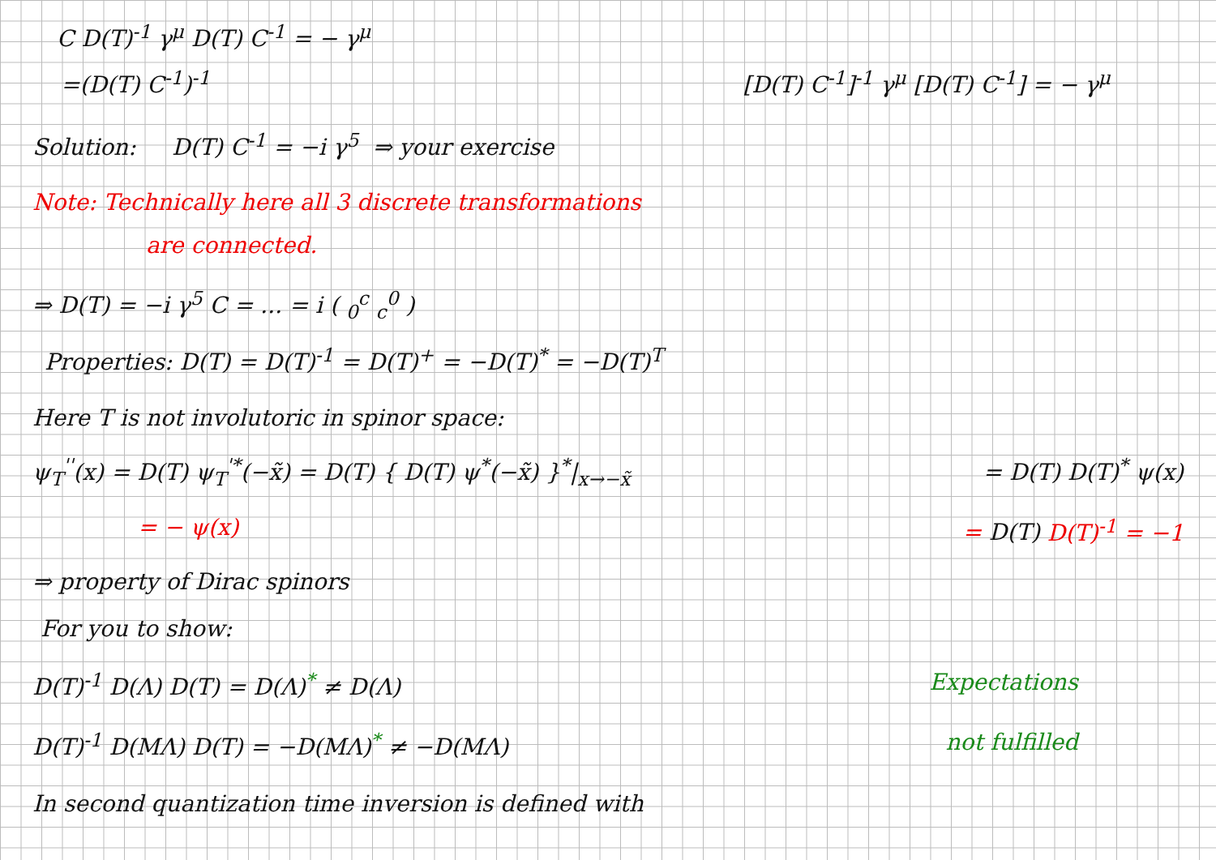C D(T)<sup>-1</sup> γ<sup>μ</sup> D(T) C<sup>-1</sup> = − γ<sup>μ</sup>
=(D(T) C<sup>-1</sup>)<sup>-1</sup> [D(T) C<sup>-1</sup>]<sup>-1</sup> γ<sup>μ</sup> [D(T) C<sup>-1</sup>] = − γ<sup>μ</sup>
Solution: D(T) C<sup>-1</sup> = −i γ<sup>5</sup> ⇒ your exercise
Note: Technically here all 3 discrete transformations
are connected.
⇒ D(T) = −i γ<sup>5</sup> C = ... = i ( <sub>0</sub><sup>c</sup> <sub>c</sub><sup>0</sup> )
Properties: D(T) = D(T)<sup>-1</sup> = D(T)<sup>+</sup> = −D(T)<sup>*</sup> = −D(T)<sup>T</sup>
Here T is not involutoric in spinor space:
ψ<sub>T</sub><sup>''</sup>(x) = D(T) ψ<sub>T</sub><sup>'*</sup>(−x̃) = D(T) { D(T) ψ<sup>*</sup>(−x̃) }<sup>*</sup>|<sub>x→−x̃</sub> = D(T) D(T)<sup>*</sup> ψ(x)
= − ψ(x) = D(T) D(T)<sup>-1</sup> = −1
⇒ property of Dirac spinors
For you to show:
D(T)<sup>-1</sup> D(Λ) D(T) = D(Λ)<sup>*</sup> ≠ D(Λ) Expectations
D(T)<sup>-1</sup> D(MΛ) D(T) = −D(MΛ)<sup>*</sup> ≠ −D(MΛ) not fulfilled
In second quantization time inversion is defined with